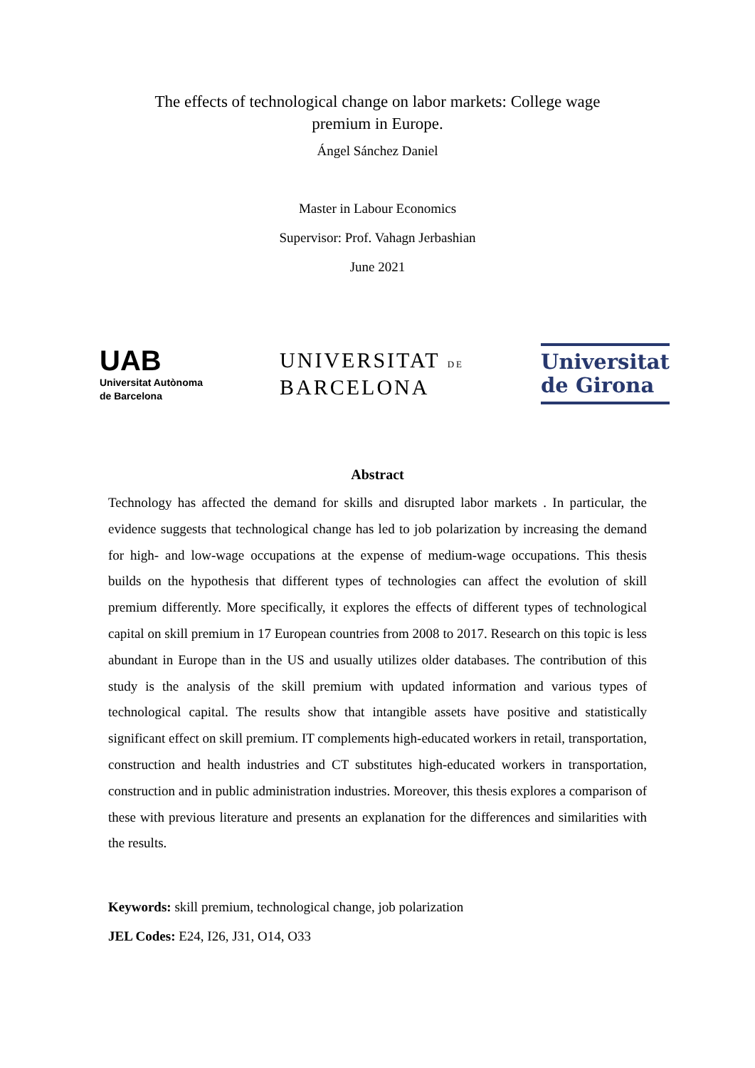The effects of technological change on labor markets: College wage
premium in Europe.
Ángel Sánchez Daniel
Master in Labour Economics
Supervisor: Prof. Vahagn Jerbashian
June 2021
UAB
Universitat Autònoma
de Barcelona
UNIVERSITAT DE
BARCELONA
Universitat
de Girona
Abstract
Technology has affected the demand for skills and disrupted labor markets . In particular, the evidence suggests that technological change has led to job polarization by increasing the demand for high- and low-wage occupations at the expense of medium-wage occupations. This thesis builds on the hypothesis that different types of technologies can affect the evolution of skill premium differently. More specifically, it explores the effects of different types of technological capital on skill premium in 17 European countries from 2008 to 2017. Research on this topic is less abundant in Europe than in the US and usually utilizes older databases. The contribution of this study is the analysis of the skill premium with updated information and various types of technological capital. The results show that intangible assets have positive and statistically significant effect on skill premium. IT complements high-educated workers in retail, transportation, construction and health industries and CT substitutes high-educated workers in transportation, construction and in public administration industries. Moreover, this thesis explores a comparison of these with previous literature and presents an explanation for the differences and similarities with the results.
Keywords: skill premium, technological change, job polarization
JEL Codes: E24, I26, J31, O14, O33